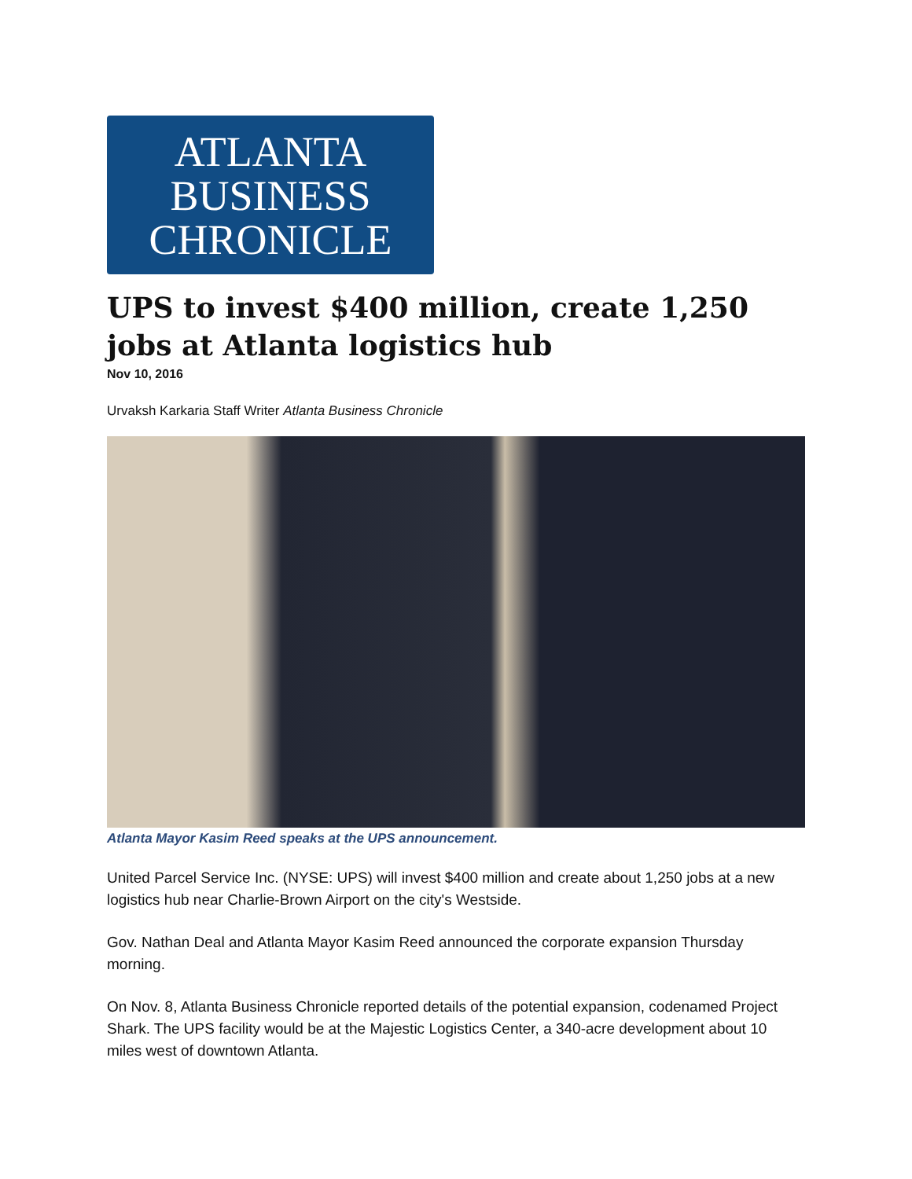ATLANTA
BUSINESS
CHRONICLE
UPS to invest $400 million, create 1,250 jobs at Atlanta logistics hub
Nov 10, 2016
Urvaksh Karkaria Staff Writer Atlanta Business Chronicle
Atlanta Mayor Kasim Reed speaks at the UPS announcement.
United Parcel Service Inc. (NYSE: UPS) will invest $400 million and create about 1,250 jobs at a new logistics hub near Charlie-Brown Airport on the city's Westside.
Gov. Nathan Deal and Atlanta Mayor Kasim Reed announced the corporate expansion Thursday morning.
On Nov. 8, Atlanta Business Chronicle reported details of the potential expansion, codenamed Project Shark. The UPS facility would be at the Majestic Logistics Center, a 340-acre development about 10 miles west of downtown Atlanta.